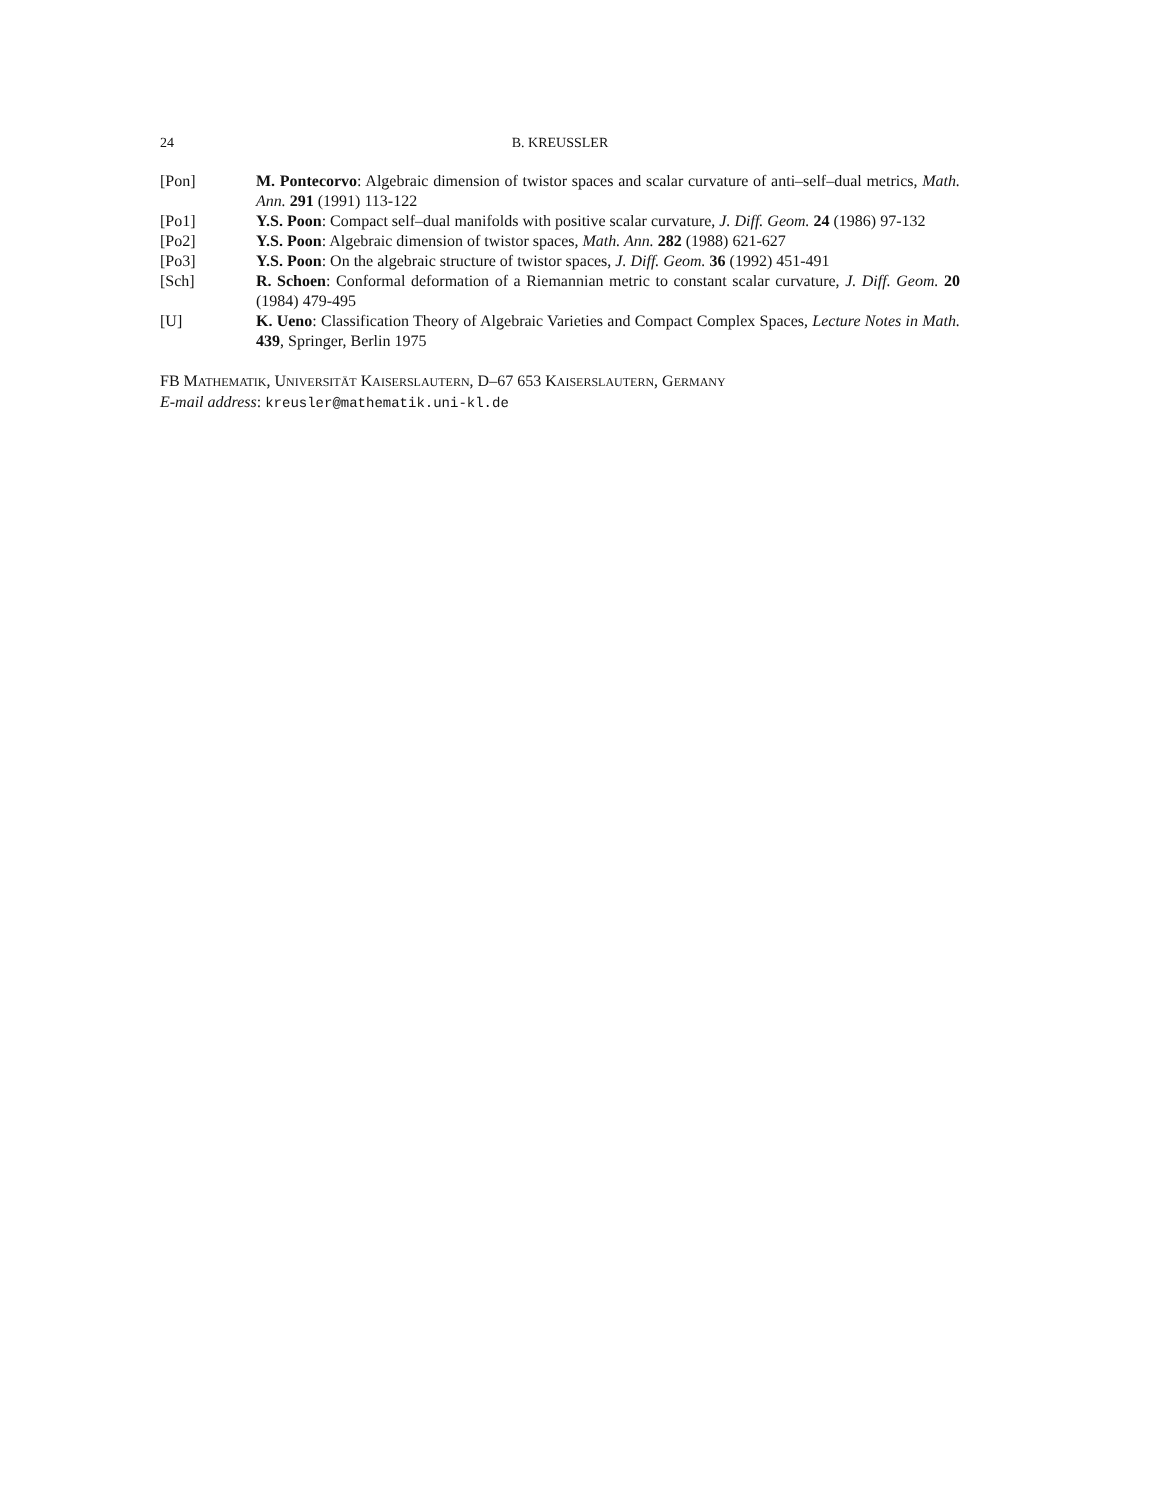24 B. KREUSSLER
[Pon] M. Pontecorvo: Algebraic dimension of twistor spaces and scalar curvature of anti–self–dual metrics, Math. Ann. 291 (1991) 113-122
[Po1] Y.S. Poon: Compact self–dual manifolds with positive scalar curvature, J. Diff. Geom. 24 (1986) 97-132
[Po2] Y.S. Poon: Algebraic dimension of twistor spaces, Math. Ann. 282 (1988) 621-627
[Po3] Y.S. Poon: On the algebraic structure of twistor spaces, J. Diff. Geom. 36 (1992) 451-491
[Sch] R. Schoen: Conformal deformation of a Riemannian metric to constant scalar curvature, J. Diff. Geom. 20 (1984) 479-495
[U] K. Ueno: Classification Theory of Algebraic Varieties and Compact Complex Spaces, Lecture Notes in Math. 439, Springer, Berlin 1975
FB MATHEMATIK, UNIVERSITÄT KAISERSLAUTERN, D–67 653 KAISERSLAUTERN, GERMANY
E-mail address: kreusler@mathematik.uni-kl.de